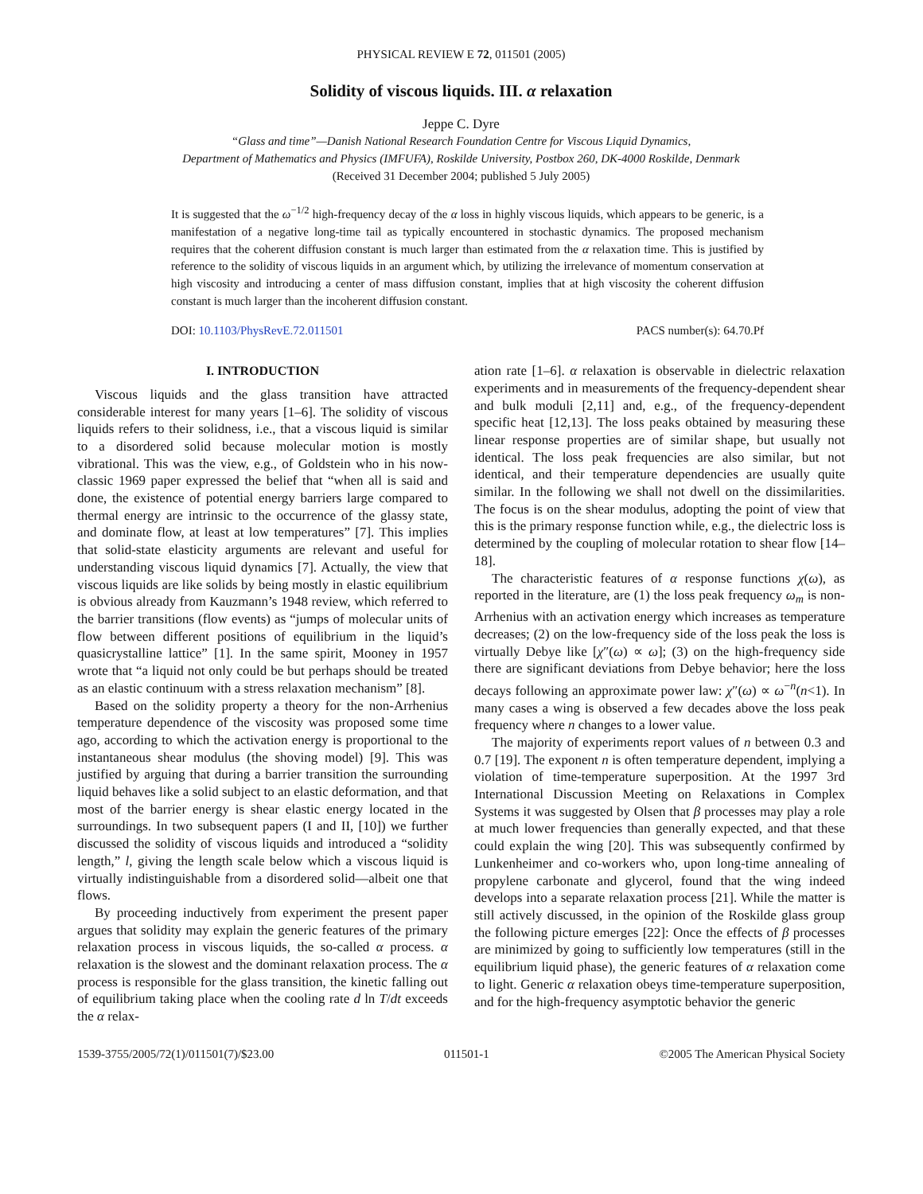PHYSICAL REVIEW E 72, 011501 (2005)
Solidity of viscous liquids. III. α relaxation
Jeppe C. Dyre
“Glass and time”—Danish National Research Foundation Centre for Viscous Liquid Dynamics,
Department of Mathematics and Physics (IMFUFA), Roskilde University, Postbox 260, DK-4000 Roskilde, Denmark
(Received 31 December 2004; published 5 July 2005)
It is suggested that the ω<sup>−1/2</sup> high-frequency decay of the α loss in highly viscous liquids, which appears to be generic, is a manifestation of a negative long-time tail as typically encountered in stochastic dynamics. The proposed mechanism requires that the coherent diffusion constant is much larger than estimated from the α relaxation time. This is justified by reference to the solidity of viscous liquids in an argument which, by utilizing the irrelevance of momentum conservation at high viscosity and introducing a center of mass diffusion constant, implies that at high viscosity the coherent diffusion constant is much larger than the incoherent diffusion constant.
DOI: 10.1103/PhysRevE.72.011501 PACS number(s): 64.70.Pf
I. INTRODUCTION
Viscous liquids and the glass transition have attracted considerable interest for many years [1–6]. The solidity of viscous liquids refers to their solidness, i.e., that a viscous liquid is similar to a disordered solid because molecular motion is mostly vibrational. This was the view, e.g., of Goldstein who in his now-classic 1969 paper expressed the belief that “when all is said and done, the existence of potential energy barriers large compared to thermal energy are intrinsic to the occurrence of the glassy state, and dominate flow, at least at low temperatures” [7]. This implies that solid-state elasticity arguments are relevant and useful for understanding viscous liquid dynamics [7]. Actually, the view that viscous liquids are like solids by being mostly in elastic equilibrium is obvious already from Kauzmann’s 1948 review, which referred to the barrier transitions (flow events) as “jumps of molecular units of flow between different positions of equilibrium in the liquid’s quasicrystalline lattice” [1]. In the same spirit, Mooney in 1957 wrote that “a liquid not only could be but perhaps should be treated as an elastic continuum with a stress relaxation mechanism” [8].
Based on the solidity property a theory for the non-Arrhenius temperature dependence of the viscosity was proposed some time ago, according to which the activation energy is proportional to the instantaneous shear modulus (the shoving model) [9]. This was justified by arguing that during a barrier transition the surrounding liquid behaves like a solid subject to an elastic deformation, and that most of the barrier energy is shear elastic energy located in the surroundings. In two subsequent papers (I and II, [10]) we further discussed the solidity of viscous liquids and introduced a “solidity length,” l, giving the length scale below which a viscous liquid is virtually indistinguishable from a disordered solid—albeit one that flows.
By proceeding inductively from experiment the present paper argues that solidity may explain the generic features of the primary relaxation process in viscous liquids, the so-called α process. α relaxation is the slowest and the dominant relaxation process. The α process is responsible for the glass transition, the kinetic falling out of equilibrium taking place when the cooling rate d ln T/dt exceeds the α relax-
ation rate [1–6]. α relaxation is observable in dielectric relaxation experiments and in measurements of the frequency-dependent shear and bulk moduli [2,11] and, e.g., of the frequency-dependent specific heat [12,13]. The loss peaks obtained by measuring these linear response properties are of similar shape, but usually not identical. The loss peak frequencies are also similar, but not identical, and their temperature dependencies are usually quite similar. In the following we shall not dwell on the dissimilarities. The focus is on the shear modulus, adopting the point of view that this is the primary response function while, e.g., the dielectric loss is determined by the coupling of molecular rotation to shear flow [14–18].
The characteristic features of α response functions χ(ω), as reported in the literature, are (1) the loss peak frequency ω<sub>m</sub> is non-Arrhenius with an activation energy which increases as temperature decreases; (2) on the low-frequency side of the loss peak the loss is virtually Debye like [χ″(ω) ∝ ω]; (3) on the high-frequency side there are significant deviations from Debye behavior; here the loss decays following an approximate power law: χ″(ω) ∝ ω<sup>−n</sup>(n<1). In many cases a wing is observed a few decades above the loss peak frequency where n changes to a lower value.
The majority of experiments report values of n between 0.3 and 0.7 [19]. The exponent n is often temperature dependent, implying a violation of time-temperature superposition. At the 1997 3rd International Discussion Meeting on Relaxations in Complex Systems it was suggested by Olsen that β processes may play a role at much lower frequencies than generally expected, and that these could explain the wing [20]. This was subsequently confirmed by Lunkenheimer and co-workers who, upon long-time annealing of propylene carbonate and glycerol, found that the wing indeed develops into a separate relaxation process [21]. While the matter is still actively discussed, in the opinion of the Roskilde glass group the following picture emerges [22]: Once the effects of β processes are minimized by going to sufficiently low temperatures (still in the equilibrium liquid phase), the generic features of α relaxation come to light. Generic α relaxation obeys time-temperature superposition, and for the high-frequency asymptotic behavior the generic
1539-3755/2005/72(1)/011501(7)/$23.00 011501-1 ©2005 The American Physical Society